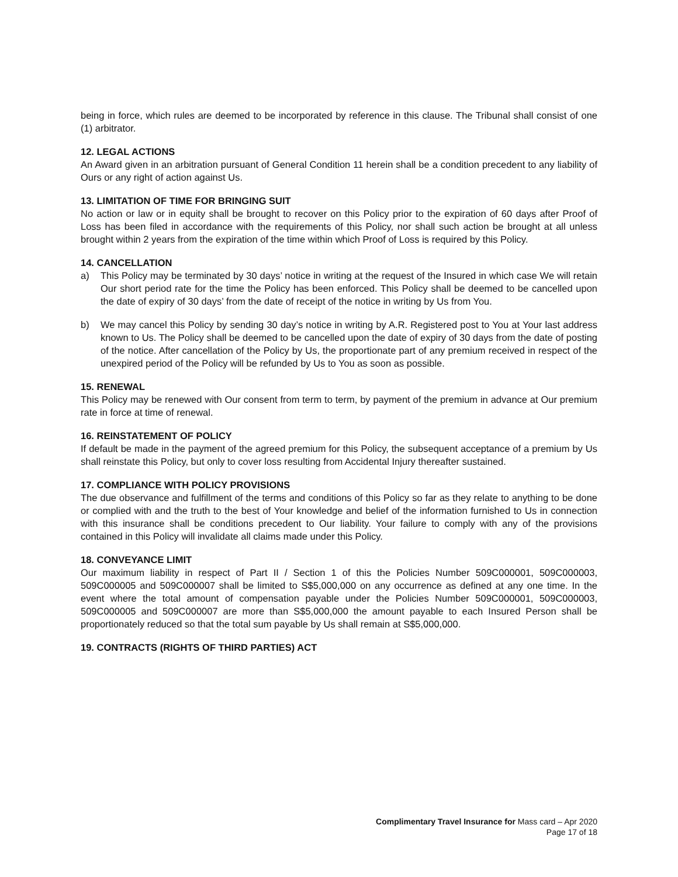being in force, which rules are deemed to be incorporated by reference in this clause. The Tribunal shall consist of one (1) arbitrator.
12. LEGAL ACTIONS
An Award given in an arbitration pursuant of General Condition 11 herein shall be a condition precedent to any liability of Ours or any right of action against Us.
13. LIMITATION OF TIME FOR BRINGING SUIT
No action or law or in equity shall be brought to recover on this Policy prior to the expiration of 60 days after Proof of Loss has been filed in accordance with the requirements of this Policy, nor shall such action be brought at all unless brought within 2 years from the expiration of the time within which Proof of Loss is required by this Policy.
14. CANCELLATION
a) This Policy may be terminated by 30 days’ notice in writing at the request of the Insured in which case We will retain Our short period rate for the time the Policy has been enforced. This Policy shall be deemed to be cancelled upon the date of expiry of 30 days’ from the date of receipt of the notice in writing by Us from You.
b) We may cancel this Policy by sending 30 day’s notice in writing by A.R. Registered post to You at Your last address known to Us. The Policy shall be deemed to be cancelled upon the date of expiry of 30 days from the date of posting of the notice. After cancellation of the Policy by Us, the proportionate part of any premium received in respect of the unexpired period of the Policy will be refunded by Us to You as soon as possible.
15. RENEWAL
This Policy may be renewed with Our consent from term to term, by payment of the premium in advance at Our premium rate in force at time of renewal.
16. REINSTATEMENT OF POLICY
If default be made in the payment of the agreed premium for this Policy, the subsequent acceptance of a premium by Us shall reinstate this Policy, but only to cover loss resulting from Accidental Injury thereafter sustained.
17. COMPLIANCE WITH POLICY PROVISIONS
The due observance and fulfillment of the terms and conditions of this Policy so far as they relate to anything to be done or complied with and the truth to the best of Your knowledge and belief of the information furnished to Us in connection with this insurance shall be conditions precedent to Our liability. Your failure to comply with any of the provisions contained in this Policy will invalidate all claims made under this Policy.
18. CONVEYANCE LIMIT
Our maximum liability in respect of Part II / Section 1 of this the Policies Number 509C000001, 509C000003, 509C000005 and 509C000007 shall be limited to S$5,000,000 on any occurrence as defined at any one time. In the event where the total amount of compensation payable under the Policies Number 509C000001, 509C000003, 509C000005 and 509C000007 are more than S$5,000,000 the amount payable to each Insured Person shall be proportionately reduced so that the total sum payable by Us shall remain at S$5,000,000.
19. CONTRACTS (RIGHTS OF THIRD PARTIES) ACT
Complimentary Travel Insurance for Mass card – Apr 2020
Page 17 of 18